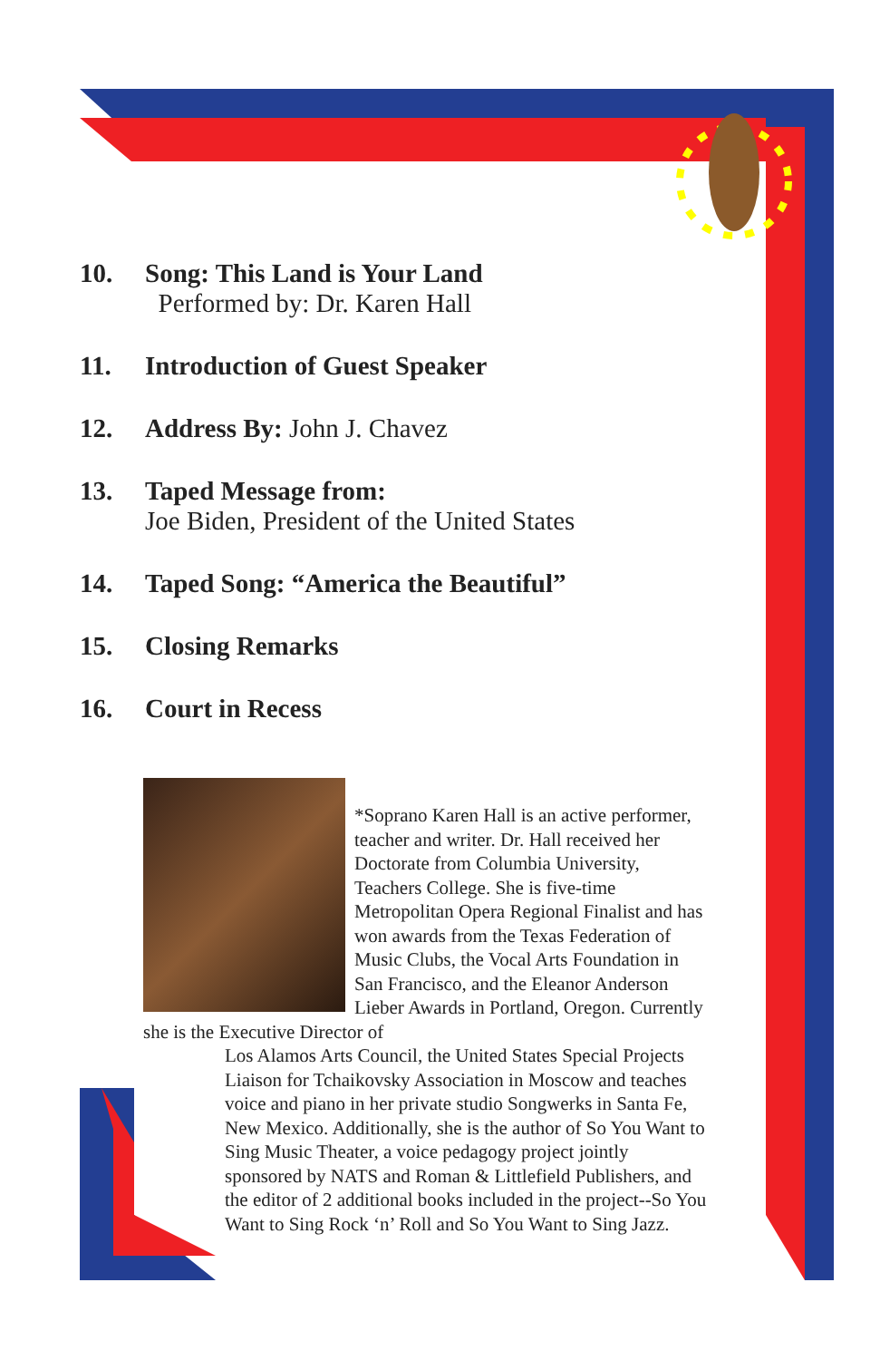10. Song: This Land is Your Land
Performed by: Dr. Karen Hall
11. Introduction of Guest Speaker
12. Address By: John J. Chavez
13. Taped Message from:
Joe Biden, President of the United States
14. Taped Song: “America the Beautiful”
15. Closing Remarks
16. Court in Recess
*Soprano Karen Hall is an active performer, teacher and writer. Dr. Hall received her Doctorate from Columbia University, Teachers College. She is five-time Metropolitan Opera Regional Finalist and has won awards from the Texas Federation of Music Clubs, the Vocal Arts Foundation in San Francisco, and the Eleanor Anderson Lieber Awards in Portland, Oregon. Currently she is the Executive Director of
Los Alamos Arts Council, the United States Special Projects Liaison for Tchaikovsky Association in Moscow and teaches voice and piano in her private studio Songwerks in Santa Fe, New Mexico. Additionally, she is the author of So You Want to Sing Music Theater, a voice pedagogy project jointly sponsored by NATS and Roman & Littlefield Publishers, and the editor of 2 additional books included in the project--So You Want to Sing Rock ‘n’ Roll and So You Want to Sing Jazz.